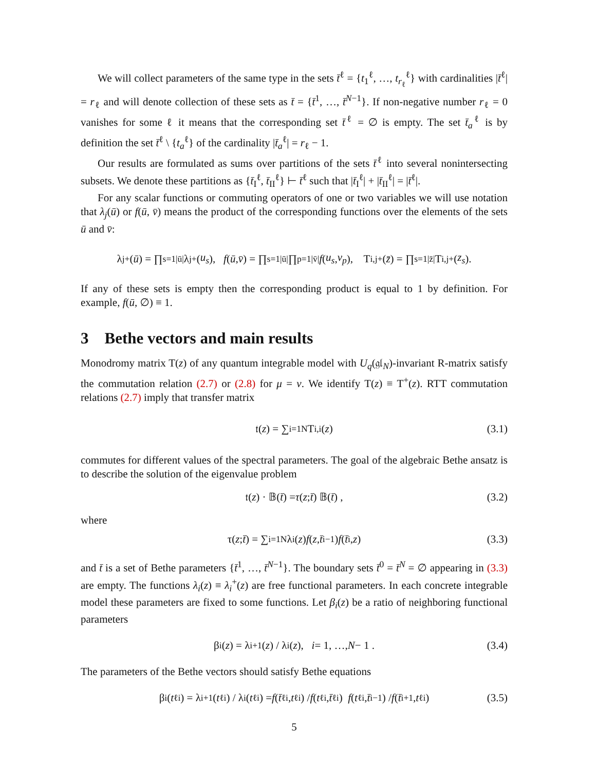We will collect parameters of the same type in the sets t̄<sup>ℓ</sup> = {t<sub>1</sub><sup>ℓ</sup>, …, t<sub>r<sub>ℓ</sub></sub><sup>ℓ</sup>} with cardinalities |t̄<sup>ℓ</sup>| = r<sub>ℓ</sub> and will denote collection of these sets as t̄ = {t̄<sup>1</sup>, …, t̄<sup>N−1</sup>}. If non-negative number r<sub>ℓ</sub> = 0 vanishes for some ℓ it means that the corresponding set t̄<sup>ℓ</sup> = ∅ is empty. The set t̄<sub>a</sub><sup>ℓ</sup> is by definition the set t̄<sup>ℓ</sup> \ {t<sub>a</sub><sup>ℓ</sup>} of the cardinality |t̄<sub>a</sub><sup>ℓ</sup>| = r<sub>ℓ</sub> − 1.
Our results are formulated as sums over partitions of the sets t̄<sup>ℓ</sup> into several nonintersecting subsets. We denote these partitions as {t̄<sub>I</sub><sup>ℓ</sup>, t̄<sub>II</sub><sup>ℓ</sup>} ⊢ t̄<sup>ℓ</sup> such that |t̄<sub>I</sub><sup>ℓ</sup>| + |t̄<sub>II</sub><sup>ℓ</sup>| = |t̄<sup>ℓ</sup>|.
For any scalar functions or commuting operators of one or two variables we will use notation that λ<sub>j</sub>(ū) or f(ū, v̄) means the product of the corresponding functions over the elements of the sets ū and v̄:
λ<sub>j</sub><sup>+</sup>(ū) = ∏<sub>s=1</sub><sup>|ū|</sup> λ<sub>j</sub><sup>+</sup>(u<sub>s</sub>), f (ū, v̄) = ∏<sub>s=1</sub><sup>|ū|</sup>∏<sub>p=1</sub><sup>|v̄|</sup> f (u<sub>s</sub>, v<sub>p</sub>), T<sub>i,j</sub><sup>+</sup>(z̄) = ∏<sub>s=1</sub><sup>|z̄|</sup> T<sub>i,j</sub><sup>+</sup>(z<sub>s</sub>).
If any of these sets is empty then the corresponding product is equal to 1 by definition. For example, f(ū, ∅) ≡ 1.
3 Bethe vectors and main results
Monodromy matrix T(z) of any quantum integrable model with U<sub>q</sub>(𝔤𝔩<sub>N</sub>)-invariant R-matrix satisfy the commutation relation (2.7) or (2.8) for μ = ν. We identify T(z) ≡ T<sup>+</sup>(z). RTT commutation relations (2.7) imply that transfer matrix
𝔱(z) = ∑<sub>i=1</sub><sup>N</sup> T<sub>i,i</sub>(z) (3.1)
commutes for different values of the spectral parameters. The goal of the algebraic Bethe ansatz is to describe the solution of the eigenvalue problem
𝔱(z) · 𝔹(t̄) = τ (z; t̄) 𝔹(t̄) , (3.2)
where
τ(z; t̄) = ∑<sub>i=1</sub><sup>N</sup> λ<sub>i</sub>(z) f (z, t̄<sup>i−1</sup>) f (t̄<sup>i</sup>, z) (3.3)
and t̄ is a set of Bethe parameters {t̄<sup>1</sup>, …, t̄<sup>N−1</sup>}. The boundary sets t̄<sup>0</sup> = t̄<sup>N</sup> = ∅ appearing in (3.3) are empty. The functions λ<sub>i</sub>(z) ≡ λ<sub>i</sub><sup>+</sup>(z) are free functional parameters. In each concrete integrable model these parameters are fixed to some functions. Let β<sub>i</sub>(z) be a ratio of neighboring functional parameters
β<sub>i</sub>(z) = λ<sub>i+1</sub>(z) / λ<sub>i</sub>(z), i = 1, …, N − 1 . (3.4)
The parameters of the Bethe vectors should satisfy Bethe equations
β<sub>i</sub>(t<sub>ℓ</sub><sup>i</sup>) = λ<sub>i+1</sub>(t<sub>ℓ</sub><sup>i</sup>) / λ<sub>i</sub>(t<sub>ℓ</sub><sup>i</sup>) = f (t̄<sub>ℓ</sub><sup>i</sup>, t<sub>ℓ</sub><sup>i</sup>) / f (t<sub>ℓ</sub><sup>i</sup>, t̄<sub>ℓ</sub><sup>i</sup>) f (t<sub>ℓ</sub><sup>i</sup>, t̄<sup>i−1</sup>) / f (t̄<sup>i+1</sup>, t<sub>ℓ</sub><sup>i</sup>) (3.5)
5